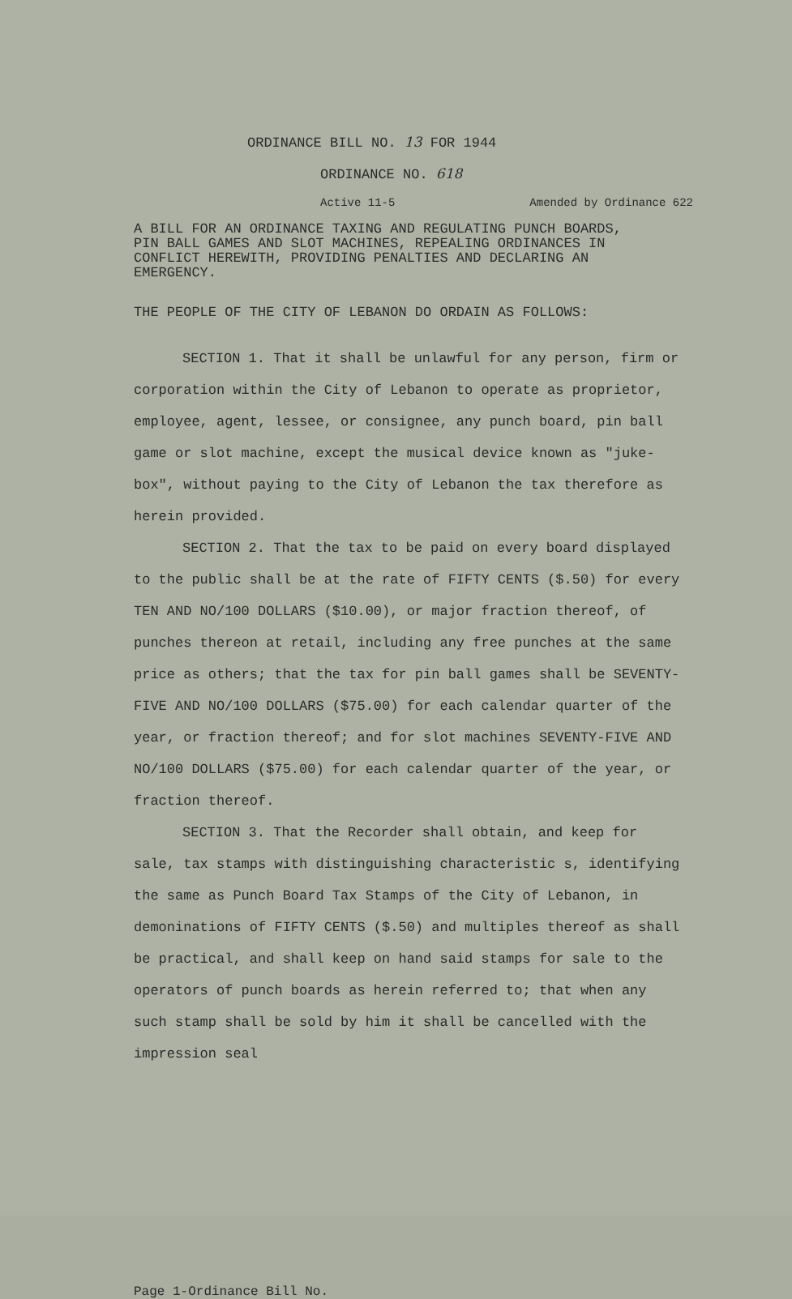ORDINANCE BILL NO. 13 FOR 1944
ORDINANCE NO. 618
Active 11-5 Amended by Ordinance 622
A BILL FOR AN ORDINANCE TAXING AND REGULATING PUNCH BOARDS, PIN BALL GAMES AND SLOT MACHINES, REPEALING ORDINANCES IN CONFLICT HEREWITH, PROVIDING PENALTIES AND DECLARING AN EMERGENCY.
THE PEOPLE OF THE CITY OF LEBANON DO ORDAIN AS FOLLOWS:
SECTION 1. That it shall be unlawful for any person, firm or corporation within the City of Lebanon to operate as proprietor, employee, agent, lessee, or consignee, any punch board, pin ball game or slot machine, except the musical device known as "juke-box", without paying to the City of Lebanon the tax therefore as herein provided.
SECTION 2. That the tax to be paid on every board displayed to the public shall be at the rate of FIFTY CENTS ($.50) for every TEN AND NO/100 DOLLARS ($10.00), or major fraction thereof, of punches thereon at retail, including any free punches at the same price as others; that the tax for pin ball games shall be SEVENTY-FIVE AND NO/100 DOLLARS ($75.00) for each calendar quarter of the year, or fraction thereof; and for slot machines SEVENTY-FIVE AND NO/100 DOLLARS ($75.00) for each calendar quarter of the year, or fraction thereof.
SECTION 3. That the Recorder shall obtain, and keep for sale, tax stamps with distinguishing characteristic s, identifying the same as Punch Board Tax Stamps of the City of Lebanon, in demoninations of FIFTY CENTS ($.50) and multiples thereof as shall be practical, and shall keep on hand said stamps for sale to the operators of punch boards as herein referred to; that when any such stamp shall be sold by him it shall be cancelled with the impression seal
Page 1-Ordinance Bill No.